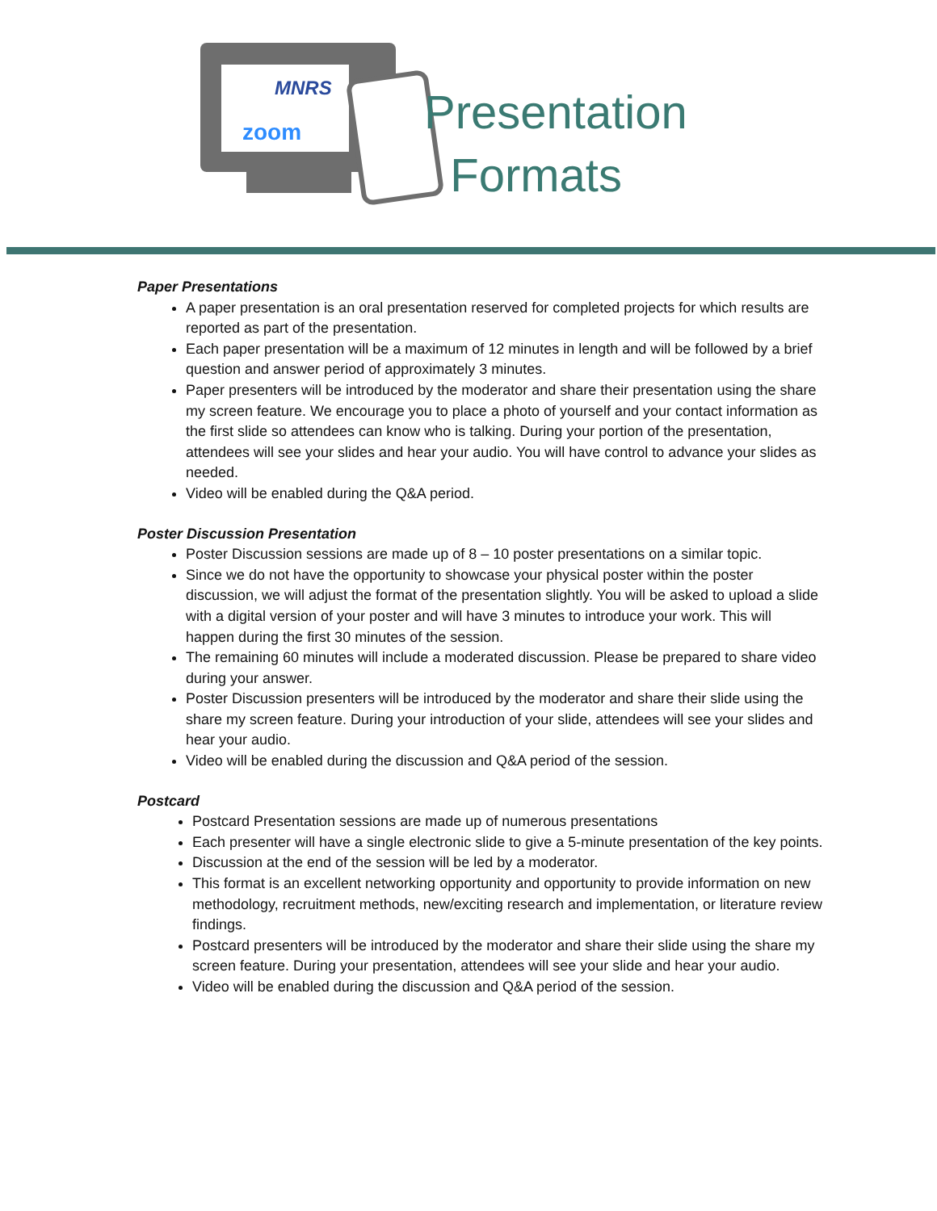MNRS
zoom
Presentation
Formats
Paper Presentations
A paper presentation is an oral presentation reserved for completed projects for which results are reported as part of the presentation.
Each paper presentation will be a maximum of 12 minutes in length and will be followed by a brief question and answer period of approximately 3 minutes.
Paper presenters will be introduced by the moderator and share their presentation using the share my screen feature. We encourage you to place a photo of yourself and your contact information as the first slide so attendees can know who is talking. During your portion of the presentation, attendees will see your slides and hear your audio. You will have control to advance your slides as needed.
Video will be enabled during the Q&A period.
Poster Discussion Presentation
Poster Discussion sessions are made up of 8 – 10 poster presentations on a similar topic.
Since we do not have the opportunity to showcase your physical poster within the poster discussion, we will adjust the format of the presentation slightly. You will be asked to upload a slide with a digital version of your poster and will have 3 minutes to introduce your work. This will happen during the first 30 minutes of the session.
The remaining 60 minutes will include a moderated discussion. Please be prepared to share video during your answer.
Poster Discussion presenters will be introduced by the moderator and share their slide using the share my screen feature. During your introduction of your slide, attendees will see your slides and hear your audio.
Video will be enabled during the discussion and Q&A period of the session.
Postcard
Postcard Presentation sessions are made up of numerous presentations
Each presenter will have a single electronic slide to give a 5-minute presentation of the key points.
Discussion at the end of the session will be led by a moderator.
This format is an excellent networking opportunity and opportunity to provide information on new methodology, recruitment methods, new/exciting research and implementation, or literature review findings.
Postcard presenters will be introduced by the moderator and share their slide using the share my screen feature. During your presentation, attendees will see your slide and hear your audio.
Video will be enabled during the discussion and Q&A period of the session.